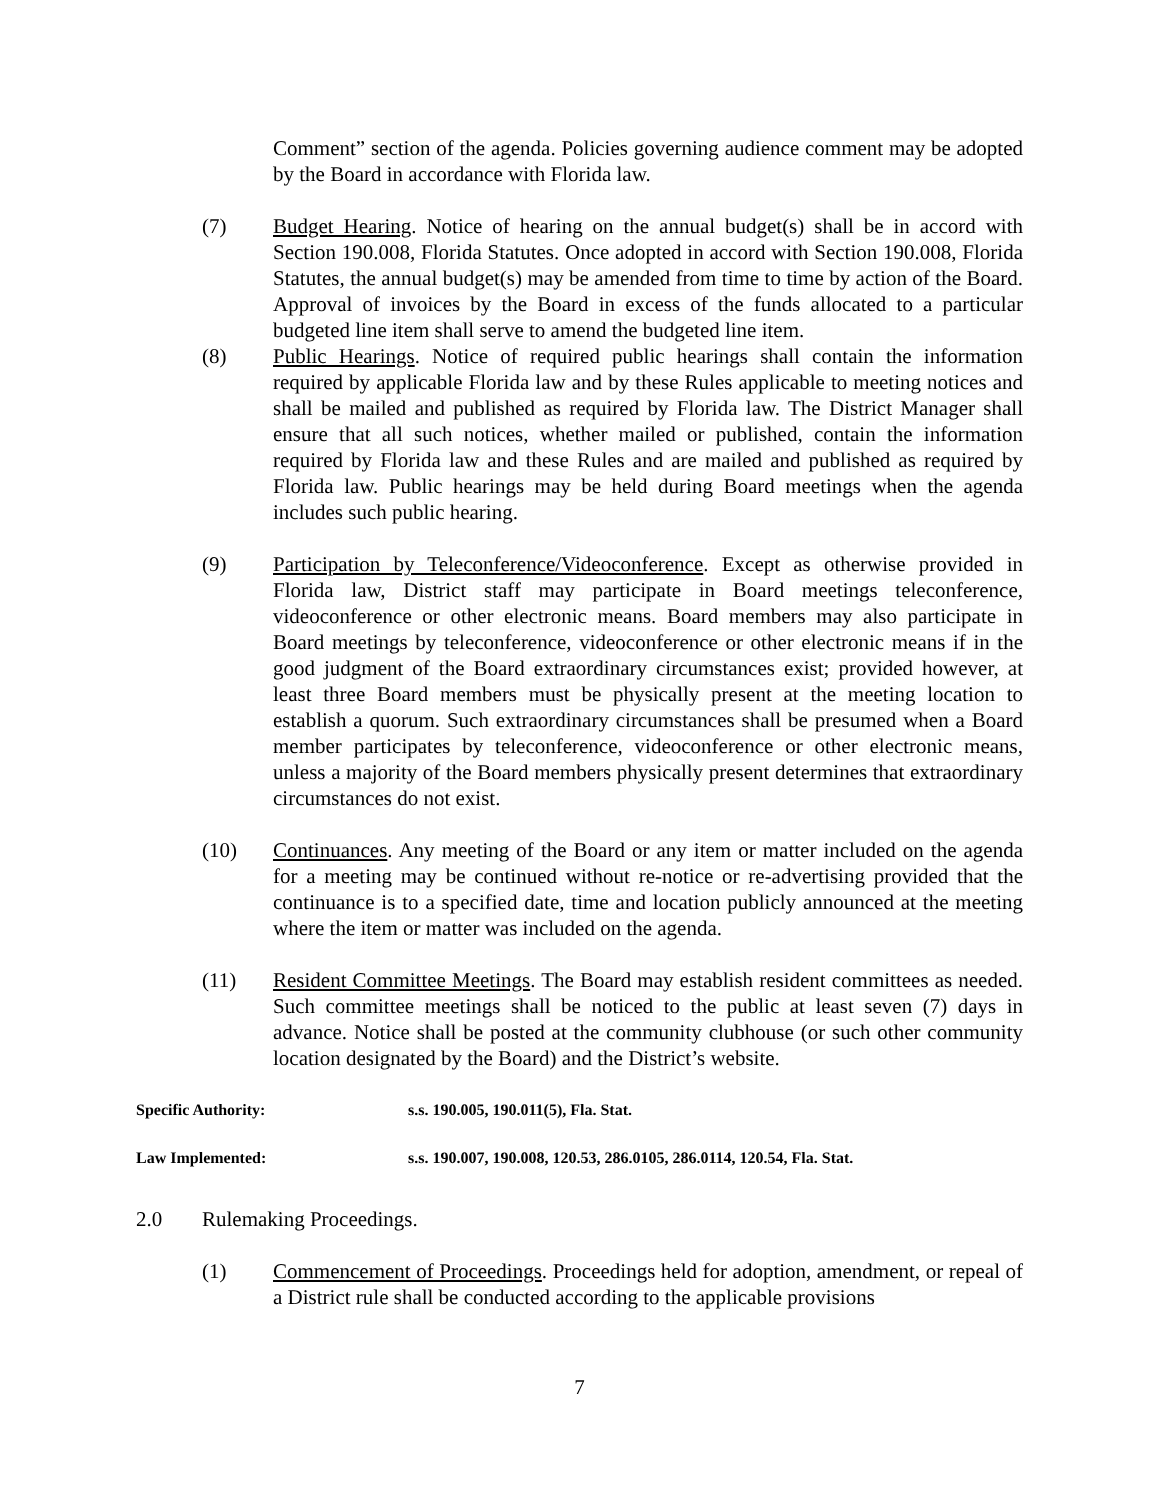Comment” section of the agenda. Policies governing audience comment may be adopted by the Board in accordance with Florida law.
(7) Budget Hearing. Notice of hearing on the annual budget(s) shall be in accord with Section 190.008, Florida Statutes. Once adopted in accord with Section 190.008, Florida Statutes, the annual budget(s) may be amended from time to time by action of the Board. Approval of invoices by the Board in excess of the funds allocated to a particular budgeted line item shall serve to amend the budgeted line item.
(8) Public Hearings. Notice of required public hearings shall contain the information required by applicable Florida law and by these Rules applicable to meeting notices and shall be mailed and published as required by Florida law. The District Manager shall ensure that all such notices, whether mailed or published, contain the information required by Florida law and these Rules and are mailed and published as required by Florida law. Public hearings may be held during Board meetings when the agenda includes such public hearing.
(9) Participation by Teleconference/Videoconference. Except as otherwise provided in Florida law, District staff may participate in Board meetings teleconference, videoconference or other electronic means. Board members may also participate in Board meetings by teleconference, videoconference or other electronic means if in the good judgment of the Board extraordinary circumstances exist; provided however, at least three Board members must be physically present at the meeting location to establish a quorum. Such extraordinary circumstances shall be presumed when a Board member participates by teleconference, videoconference or other electronic means, unless a majority of the Board members physically present determines that extraordinary circumstances do not exist.
(10) Continuances. Any meeting of the Board or any item or matter included on the agenda for a meeting may be continued without re-notice or re-advertising provided that the continuance is to a specified date, time and location publicly announced at the meeting where the item or matter was included on the agenda.
(11) Resident Committee Meetings. The Board may establish resident committees as needed. Such committee meetings shall be noticed to the public at least seven (7) days in advance. Notice shall be posted at the community clubhouse (or such other community location designated by the Board) and the District’s website.
Specific Authority: s.s. 190.005, 190.011(5), Fla. Stat.
Law Implemented: s.s. 190.007, 190.008, 120.53, 286.0105, 286.0114, 120.54, Fla. Stat.
2.0 Rulemaking Proceedings.
(1) Commencement of Proceedings. Proceedings held for adoption, amendment, or repeal of a District rule shall be conducted according to the applicable provisions
7